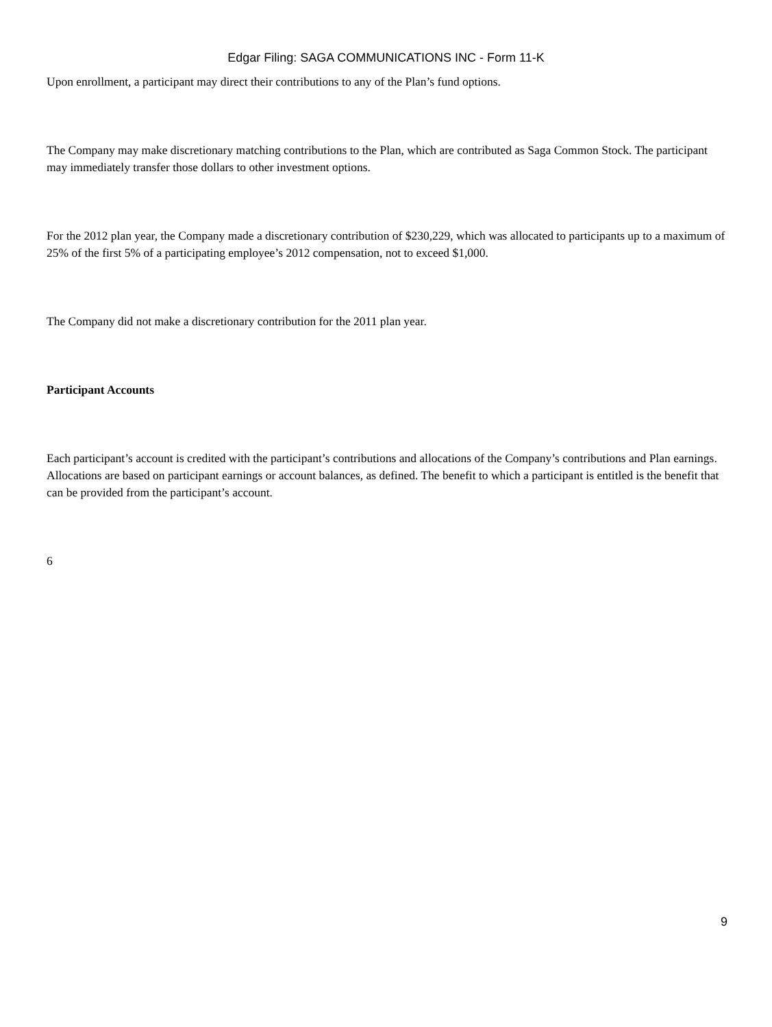Edgar Filing: SAGA COMMUNICATIONS INC - Form 11-K
Upon enrollment, a participant may direct their contributions to any of the Plan’s fund options.
The Company may make discretionary matching contributions to the Plan, which are contributed as Saga Common Stock. The participant may immediately transfer those dollars to other investment options.
For the 2012 plan year, the Company made a discretionary contribution of $230,229, which was allocated to participants up to a maximum of 25% of the first 5% of a participating employee’s 2012 compensation, not to exceed $1,000.
The Company did not make a discretionary contribution for the 2011 plan year.
Participant Accounts
Each participant’s account is credited with the participant’s contributions and allocations of the Company’s contributions and Plan earnings. Allocations are based on participant earnings or account balances, as defined. The benefit to which a participant is entitled is the benefit that can be provided from the participant’s account.
6
9